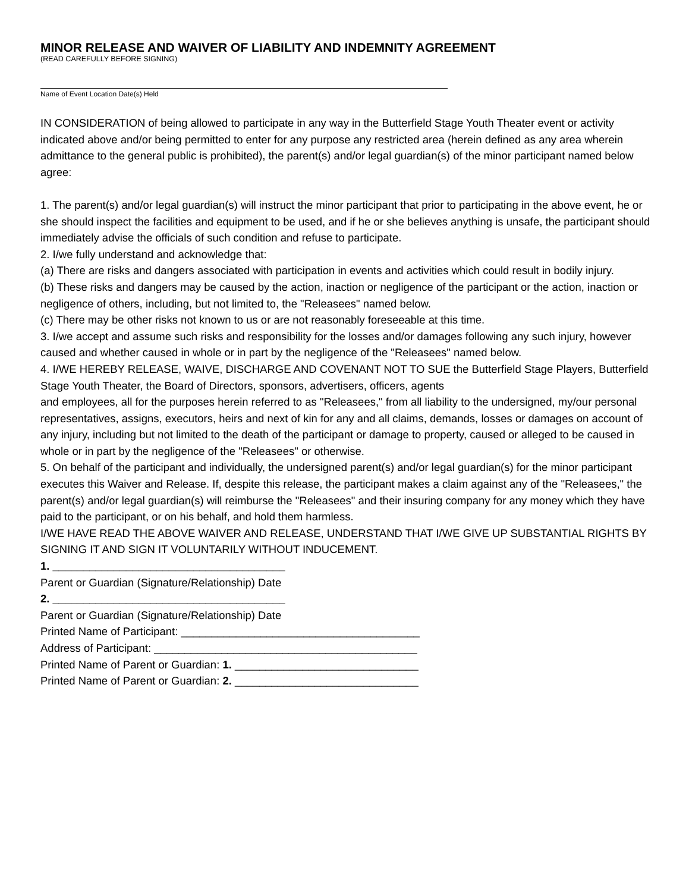MINOR RELEASE AND WAIVER OF LIABILITY AND INDEMNITY AGREEMENT
(READ CAREFULLY BEFORE SIGNING)
Name of Event Location Date(s) Held
IN CONSIDERATION of being allowed to participate in any way in the Butterfield Stage Youth Theater event or activity indicated above and/or being permitted to enter for any purpose any restricted area (herein defined as any area wherein admittance to the general public is prohibited), the parent(s) and/or legal guardian(s) of the minor participant named below agree:
1. The parent(s) and/or legal guardian(s) will instruct the minor participant that prior to participating in the above event, he or she should inspect the facilities and equipment to be used, and if he or she believes anything is unsafe, the participant should immediately advise the officials of such condition and refuse to participate.
2. I/we fully understand and acknowledge that:
(a) There are risks and dangers associated with participation in events and activities which could result in bodily injury.
(b) These risks and dangers may be caused by the action, inaction or negligence of the participant or the action, inaction or negligence of others, including, but not limited to, the "Releasees" named below.
(c) There may be other risks not known to us or are not reasonably foreseeable at this time.
3. I/we accept and assume such risks and responsibility for the losses and/or damages following any such injury, however caused and whether caused in whole or in part by the negligence of the "Releasees" named below.
4. I/WE HEREBY RELEASE, WAIVE, DISCHARGE AND COVENANT NOT TO SUE the Butterfield Stage Players, Butterfield Stage Youth Theater, the Board of Directors, sponsors, advertisers, officers, agents
and employees, all for the purposes herein referred to as "Releasees," from all liability to the undersigned, my/our personal representatives, assigns, executors, heirs and next of kin for any and all claims, demands, losses or damages on account of any injury, including but not limited to the death of the participant or damage to property, caused or alleged to be caused in whole or in part by the negligence of the "Releasees" or otherwise.
5. On behalf of the participant and individually, the undersigned parent(s) and/or legal guardian(s) for the minor participant executes this Waiver and Release. If, despite this release, the participant makes a claim against any of the "Releasees," the parent(s) and/or legal guardian(s) will reimburse the "Releasees" and their insuring company for any money which they have paid to the participant, or on his behalf, and hold them harmless.
I/WE HAVE READ THE ABOVE WAIVER AND RELEASE, UNDERSTAND THAT I/WE GIVE UP SUBSTANTIAL RIGHTS BY SIGNING IT AND SIGN IT VOLUNTARILY WITHOUT INDUCEMENT.
1. ______________________________________
Parent or Guardian (Signature/Relationship) Date
2. ______________________________________
Parent or Guardian (Signature/Relationship) Date
Printed Name of Participant: _______________________________________
Address of Participant: ___________________________________________
Printed Name of Parent or Guardian: 1. ______________________________
Printed Name of Parent or Guardian: 2. ______________________________